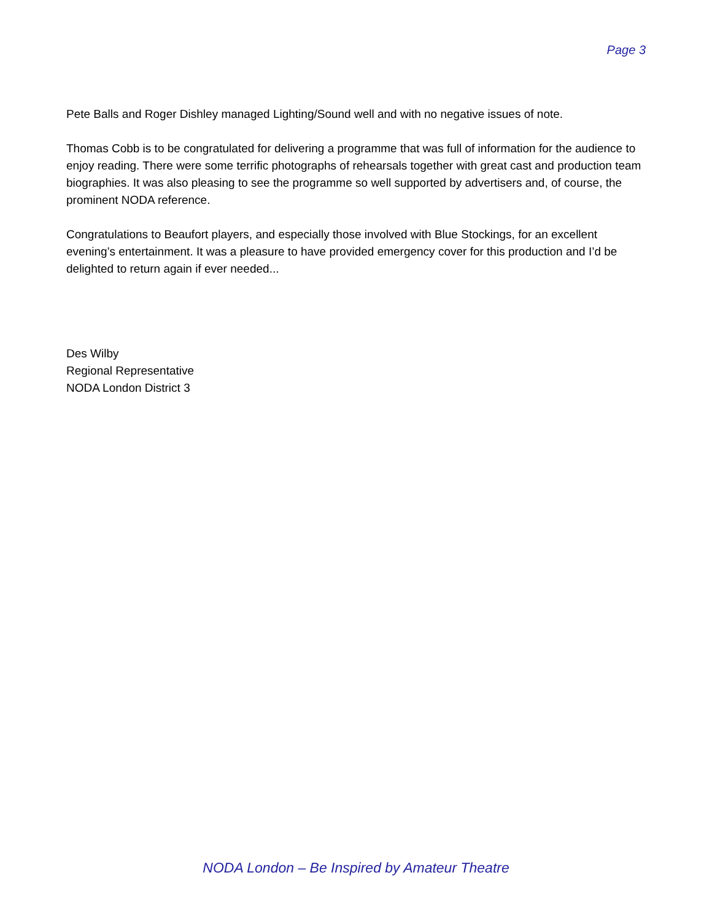Page 3
Pete Balls and Roger Dishley managed Lighting/Sound well and with no negative issues of note.
Thomas Cobb is to be congratulated for delivering a programme that was full of information for the audience to enjoy reading. There were some terrific photographs of rehearsals together with great cast and production team biographies. It was also pleasing to see the programme so well supported by advertisers and, of course, the prominent NODA reference.
Congratulations to Beaufort players, and especially those involved with Blue Stockings, for an excellent evening’s entertainment. It was a pleasure to have provided emergency cover for this production and I’d be delighted to return again if ever needed...
Des Wilby
Regional Representative
NODA London District 3
NODA London – Be Inspired by Amateur Theatre